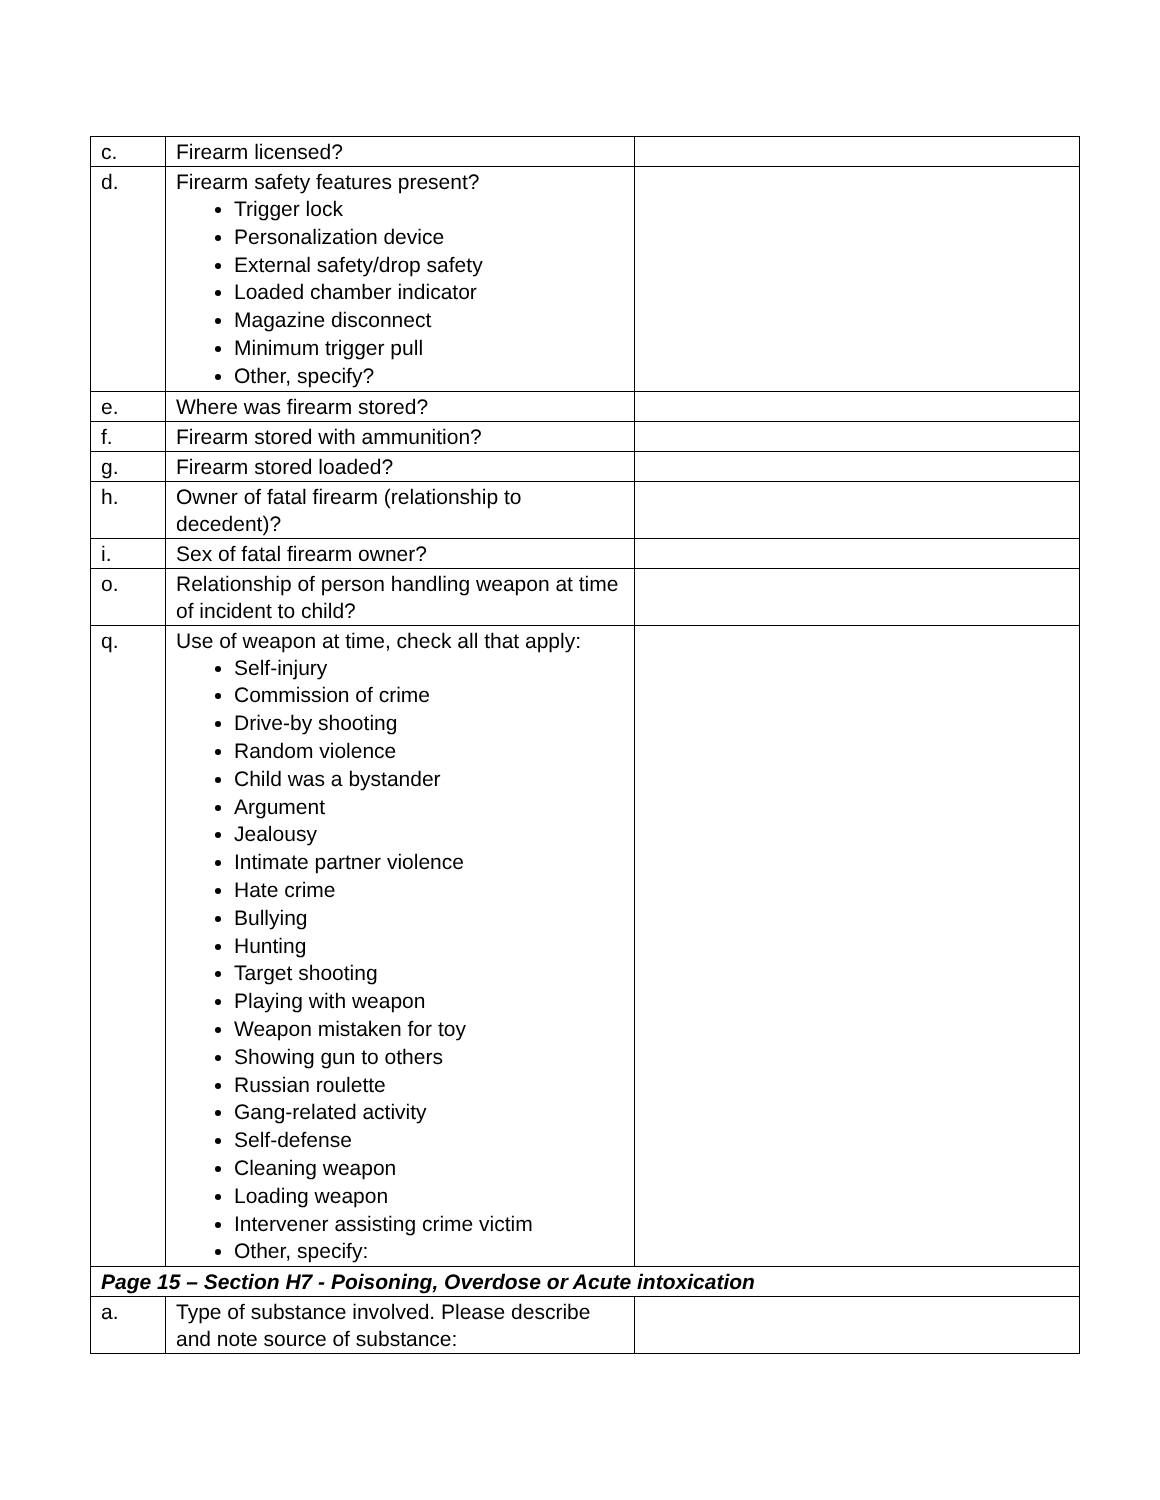| c. | Firearm licensed? | |
| d. | Firearm safety features present? Trigger lock Personalization device External safety/drop safety Loaded chamber indicator Magazine disconnect Minimum trigger pull Other, specify? | |
| e. | Where was firearm stored? | |
| f. | Firearm stored with ammunition? | |
| g. | Firearm stored loaded? | |
| h. | Owner of fatal firearm (relationship to decedent)? | |
| i. | Sex of fatal firearm owner? | |
| o. | Relationship of person handling weapon at time of incident to child? | |
| q. | Use of weapon at time, check all that apply: Self-injury Commission of crime Drive-by shooting Random violence Child was a bystander Argument Jealousy Intimate partner violence Hate crime Bullying Hunting Target shooting Playing with weapon Weapon mistaken for toy Showing gun to others Russian roulette Gang-related activity Self-defense Cleaning weapon Loading weapon Intervener assisting crime victim Other, specify: | |
| Page 15 – Section H7 - Poisoning, Overdose or Acute intoxication | | |
| a. | Type of substance involved. Please describe and note source of substance: | |